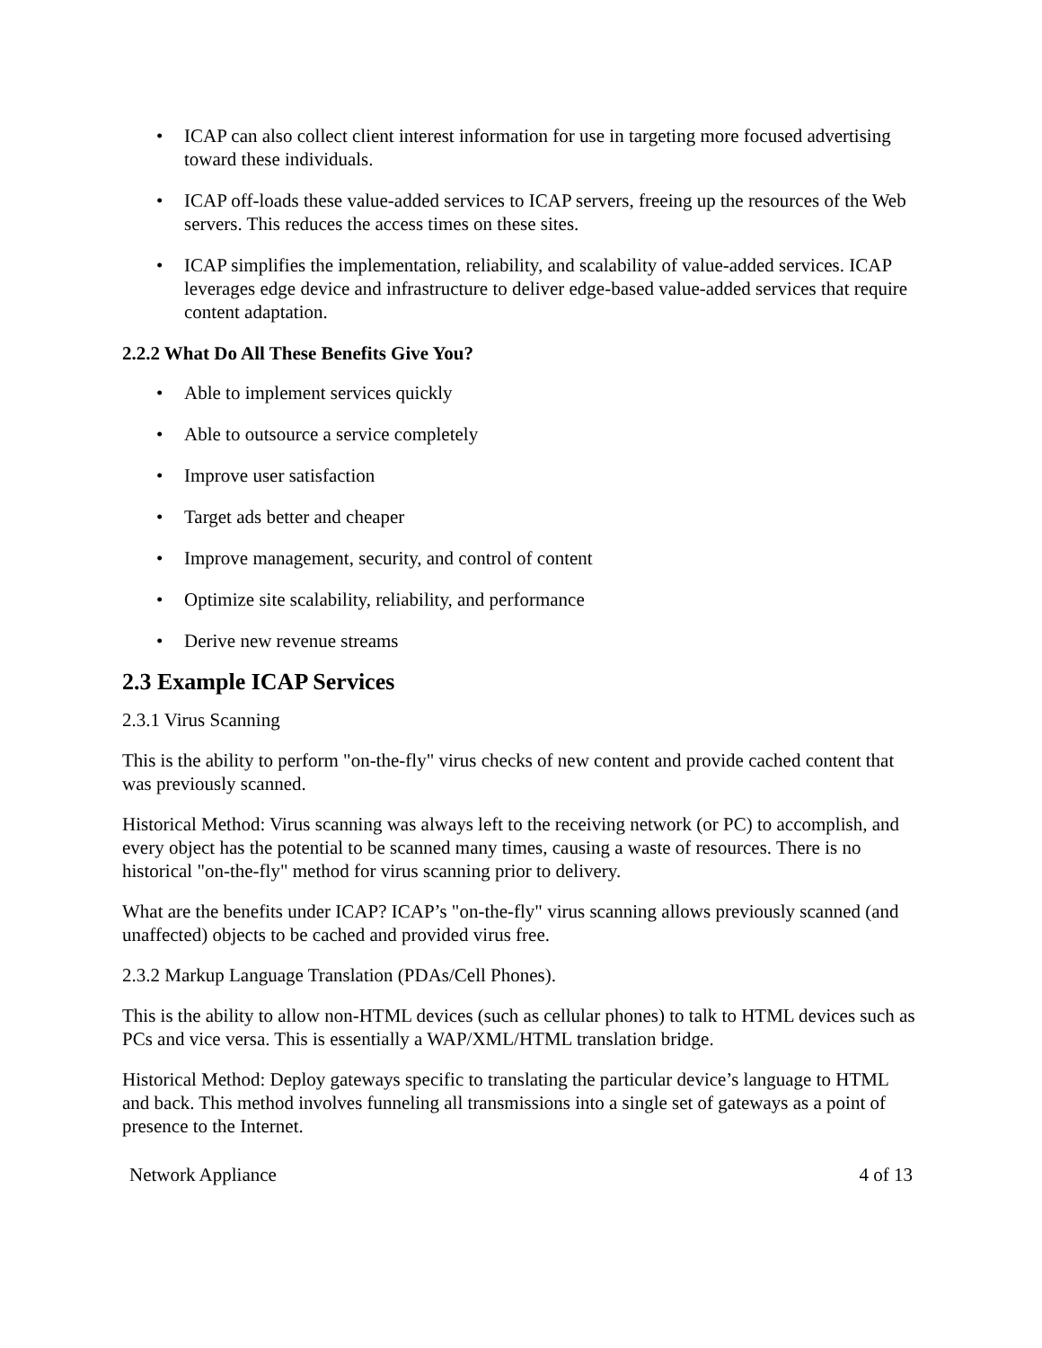• ICAP can also collect client interest information for use in targeting more focused advertising toward these individuals.
• ICAP off-loads these value-added services to ICAP servers, freeing up the resources of the Web servers. This reduces the access times on these sites.
• ICAP simplifies the implementation, reliability, and scalability of value-added services. ICAP leverages edge device and infrastructure to deliver edge-based value-added services that require content adaptation.
2.2.2 What Do All These Benefits Give You?
• Able to implement services quickly
• Able to outsource a service completely
• Improve user satisfaction
• Target ads better and cheaper
• Improve management, security, and control of content
• Optimize site scalability, reliability, and performance
• Derive new revenue streams
2.3 Example ICAP Services
2.3.1 Virus Scanning
This is the ability to perform "on-the-fly" virus checks of new content and provide cached content that was previously scanned.
Historical Method: Virus scanning was always left to the receiving network (or PC) to accomplish, and every object has the potential to be scanned many times, causing a waste of resources. There is no historical "on-the-fly" method for virus scanning prior to delivery.
What are the benefits under ICAP? ICAP’s "on-the-fly" virus scanning allows previously scanned (and unaffected) objects to be cached and provided virus free.
2.3.2 Markup Language Translation (PDAs/Cell Phones).
This is the ability to allow non-HTML devices (such as cellular phones) to talk to HTML devices such as PCs and vice versa. This is essentially a WAP/XML/HTML translation bridge.
Historical Method: Deploy gateways specific to translating the particular device’s language to HTML and back. This method involves funneling all transmissions into a single set of gateways as a point of presence to the Internet.
Network Appliance 4 of 13